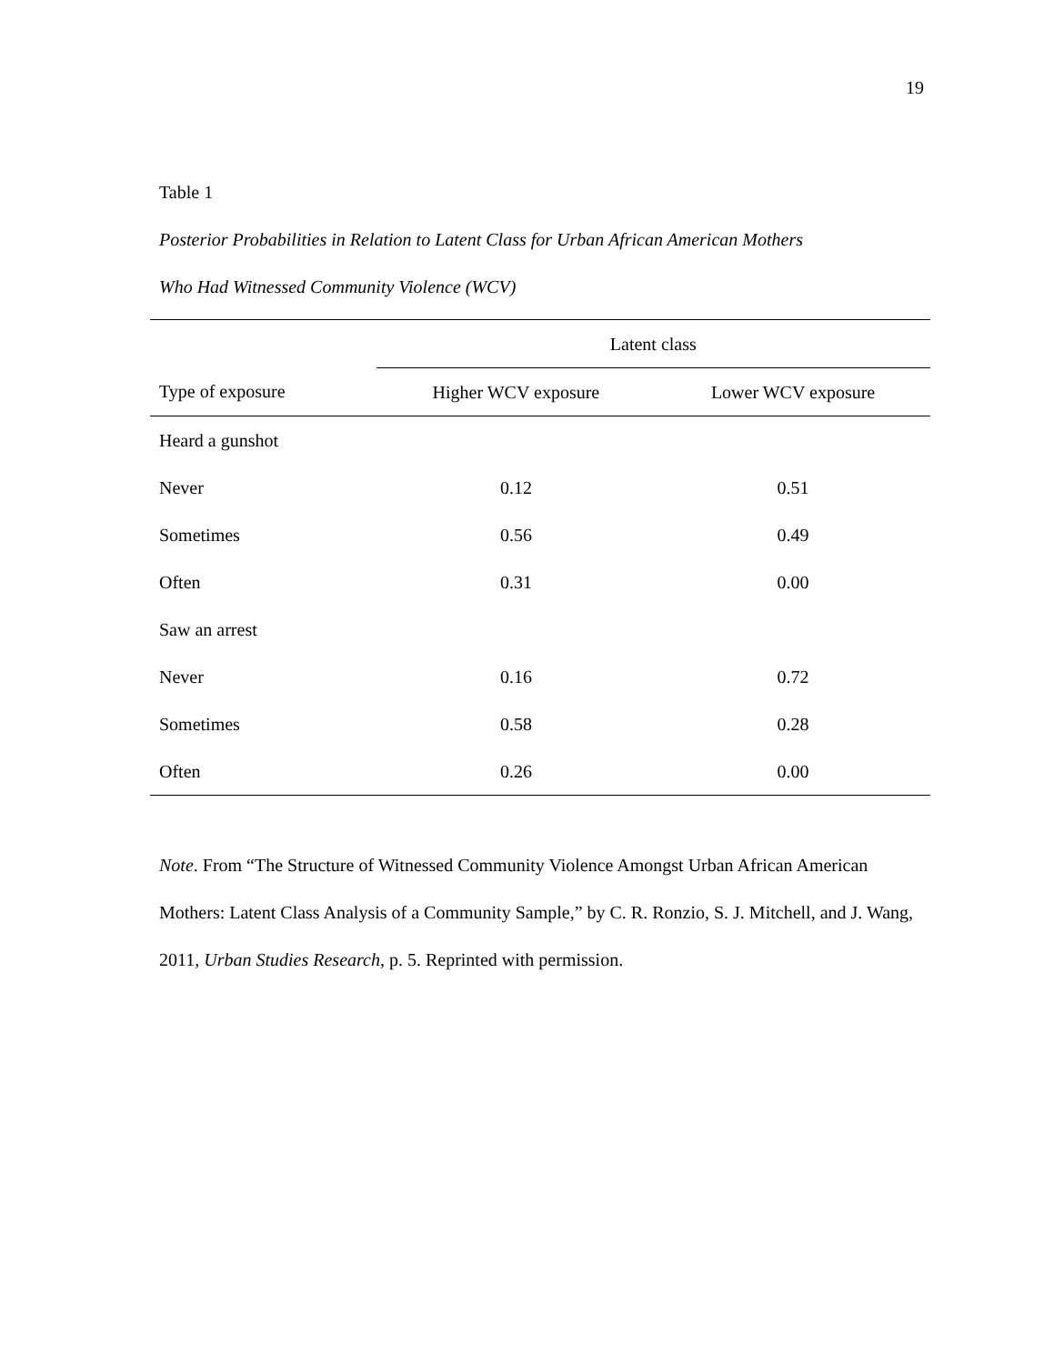19
Table 1
Posterior Probabilities in Relation to Latent Class for Urban African American Mothers
Who Had Witnessed Community Violence (WCV)
| | Latent class | |
| --- | --- | --- |
| Type of exposure | Higher WCV exposure | Lower WCV exposure |
| Heard a gunshot | | |
| Never | 0.12 | 0.51 |
| Sometimes | 0.56 | 0.49 |
| Often | 0.31 | 0.00 |
| Saw an arrest | | |
| Never | 0.16 | 0.72 |
| Sometimes | 0.58 | 0.28 |
| Often | 0.26 | 0.00 |
Note. From “The Structure of Witnessed Community Violence Amongst Urban African American Mothers: Latent Class Analysis of a Community Sample,” by C. R. Ronzio, S. J. Mitchell, and J. Wang, 2011, Urban Studies Research, p. 5. Reprinted with permission.